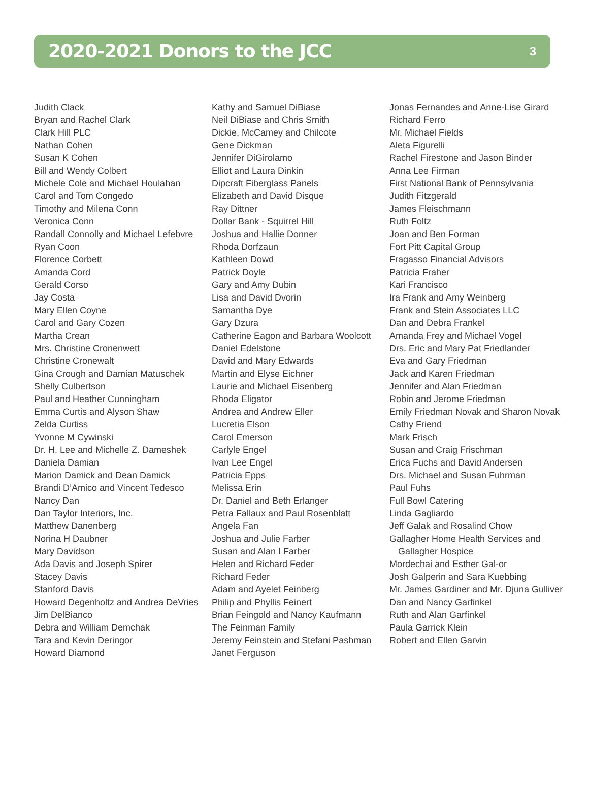2020-2021 Donors to the JCC
3
Judith Clack
Bryan and Rachel Clark
Clark Hill PLC
Nathan Cohen
Susan K Cohen
Bill and Wendy Colbert
Michele Cole and Michael Houlahan
Carol and Tom Congedo
Timothy and Milena Conn
Veronica Conn
Randall Connolly and Michael Lefebvre
Ryan Coon
Florence Corbett
Amanda Cord
Gerald Corso
Jay Costa
Mary Ellen Coyne
Carol and Gary Cozen
Martha Crean
Mrs. Christine Cronenwett
Christine Cronewalt
Gina Crough and Damian Matuschek
Shelly Culbertson
Paul and Heather Cunningham
Emma Curtis and Alyson Shaw
Zelda Curtiss
Yvonne M Cywinski
Dr. H. Lee and Michelle Z. Dameshek
Daniela Damian
Marion Damick and Dean Damick
Brandi D’Amico and Vincent Tedesco
Nancy Dan
Dan Taylor Interiors, Inc.
Matthew Danenberg
Norina H Daubner
Mary Davidson
Ada Davis and Joseph Spirer
Stacey Davis
Stanford Davis
Howard Degenholtz and Andrea DeVries
Jim DelBianco
Debra and William Demchak
Tara and Kevin Deringor
Howard Diamond
Kathy and Samuel DiBiase
Neil DiBiase and Chris Smith
Dickie, McCamey and Chilcote
Gene Dickman
Jennifer DiGirolamo
Elliot and Laura Dinkin
Dipcraft Fiberglass Panels
Elizabeth and David Disque
Ray Dittner
Dollar Bank - Squirrel Hill
Joshua and Hallie Donner
Rhoda Dorfzaun
Kathleen Dowd
Patrick Doyle
Gary and Amy Dubin
Lisa and David Dvorin
Samantha Dye
Gary Dzura
Catherine Eagon and Barbara Woolcott
Daniel Edelstone
David and Mary Edwards
Martin and Elyse Eichner
Laurie and Michael Eisenberg
Rhoda Eligator
Andrea and Andrew Eller
Lucretia Elson
Carol Emerson
Carlyle Engel
Ivan Lee Engel
Patricia Epps
Melissa Erin
Dr. Daniel and Beth Erlanger
Petra Fallaux and Paul Rosenblatt
Angela Fan
Joshua and Julie Farber
Susan and Alan I Farber
Helen and Richard Feder
Richard Feder
Adam and Ayelet Feinberg
Philip and Phyllis Feinert
Brian Feingold and Nancy Kaufmann
The Feinman Family
Jeremy Feinstein and Stefani Pashman
Janet Ferguson
Jonas Fernandes and Anne-Lise Girard
Richard Ferro
Mr. Michael Fields
Aleta Figurelli
Rachel Firestone and Jason Binder
Anna Lee Firman
First National Bank of Pennsylvania
Judith Fitzgerald
James Fleischmann
Ruth Foltz
Joan and Ben Forman
Fort Pitt Capital Group
Fragasso Financial Advisors
Patricia Fraher
Kari Francisco
Ira Frank and Amy Weinberg
Frank and Stein Associates LLC
Dan and Debra Frankel
Amanda Frey and Michael Vogel
Drs. Eric and Mary Pat Friedlander
Eva and Gary Friedman
Jack and Karen Friedman
Jennifer and Alan Friedman
Robin and Jerome Friedman
Emily Friedman Novak and Sharon Novak
Cathy Friend
Mark Frisch
Susan and Craig Frischman
Erica Fuchs and David Andersen
Drs. Michael and Susan Fuhrman
Paul Fuhs
Full Bowl Catering
Linda Gagliardo
Jeff Galak and Rosalind Chow
Gallagher Home Health Services and Gallagher Hospice
Mordechai and Esther Gal-or
Josh Galperin and Sara Kuebbing
Mr. James Gardiner and Mr. Djuna Gulliver
Dan and Nancy Garfinkel
Ruth and Alan Garfinkel
Paula Garrick Klein
Robert and Ellen Garvin